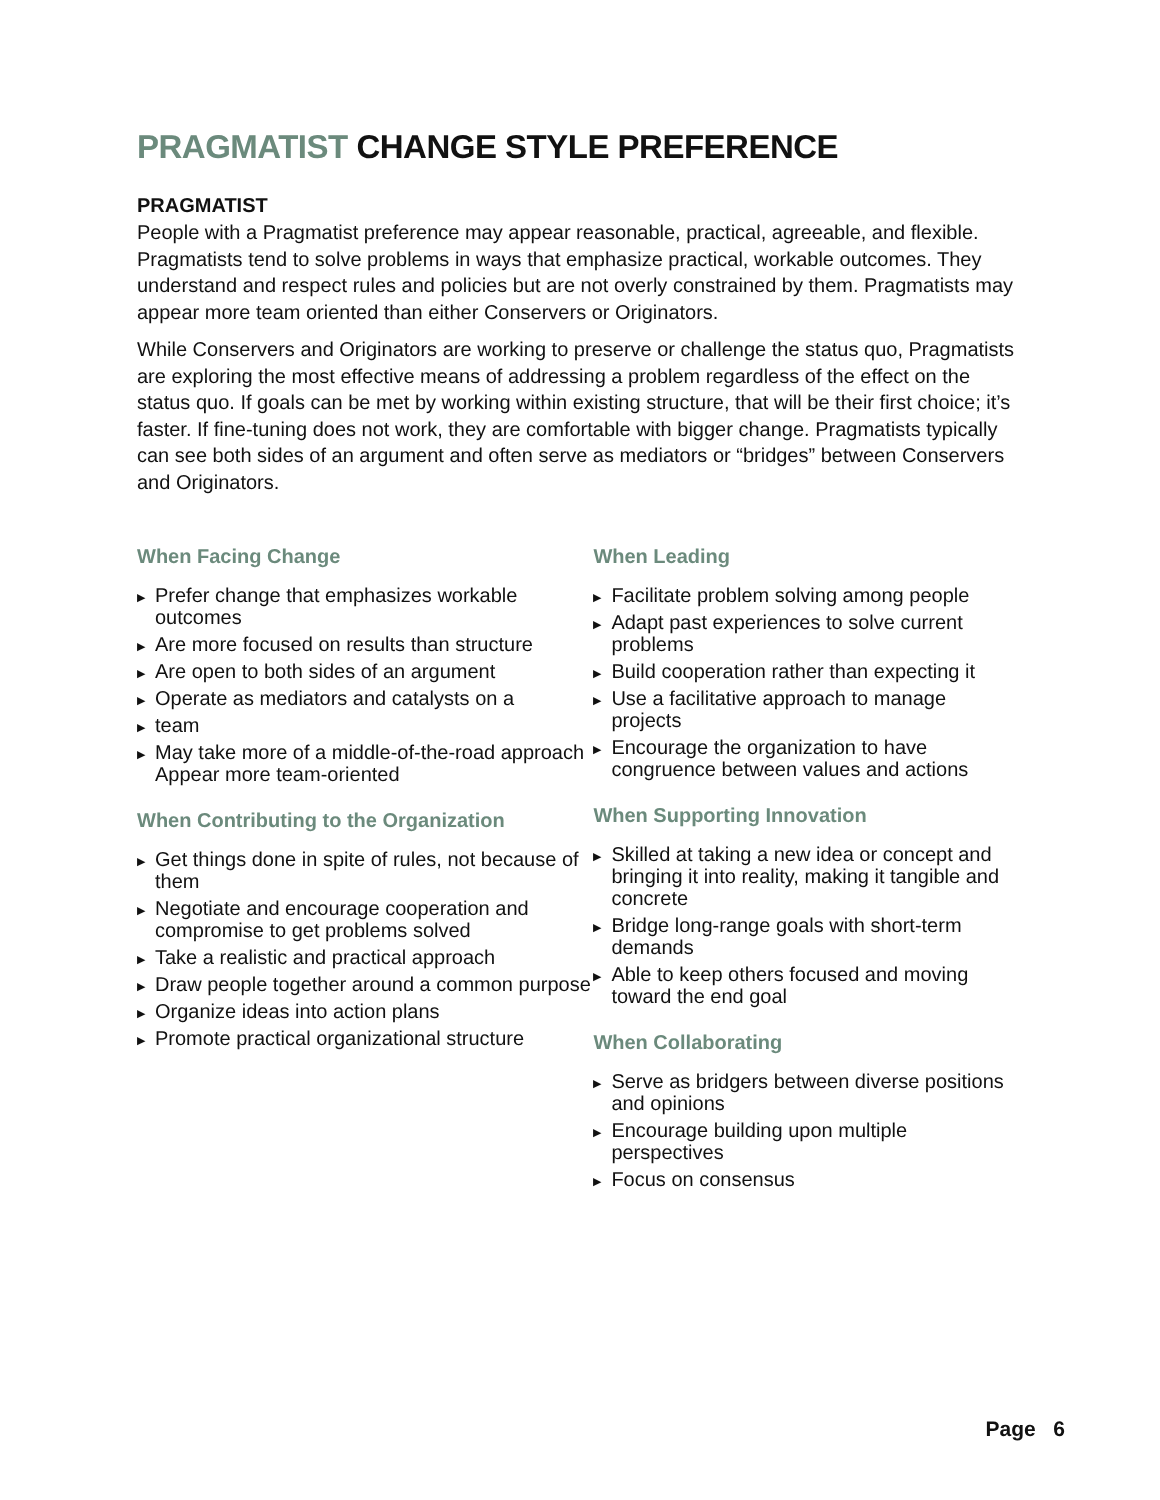PRAGMATIST CHANGE STYLE PREFERENCE
PRAGMATIST
People with a Pragmatist preference may appear reasonable, practical, agreeable, and flexible. Pragmatists tend to solve problems in ways that emphasize practical, workable outcomes. They understand and respect rules and policies but are not overly constrained by them. Pragmatists may appear more team oriented than either Conservers or Originators.
While Conservers and Originators are working to preserve or challenge the status quo, Pragmatists are exploring the most effective means of addressing a problem regardless of the effect on the status quo. If goals can be met by working within existing structure, that will be their first choice; it’s faster. If fine-tuning does not work, they are comfortable with bigger change. Pragmatists typically can see both sides of an argument and often serve as mediators or “bridges” between Conservers and Originators.
When Facing Change
▶ Prefer change that emphasizes workable outcomes
▶ Are more focused on results than structure
▶ Are open to both sides of an argument
▶ Operate as mediators and catalysts on a
▶ team
▶ May take more of a middle-of-the-road approach
Appear more team-oriented
When Contributing to the Organization
▶ Get things done in spite of rules, not because of them
▶ Negotiate and encourage cooperation and compromise to get problems solved
▶ Take a realistic and practical approach
▶ Draw people together around a common purpose
▶ Organize ideas into action plans
▶ Promote practical organizational structure
When Leading
▶ Facilitate problem solving among people
▶ Adapt past experiences to solve current problems
▶ Build cooperation rather than expecting it
▶ Use a facilitative approach to manage projects
▶ Encourage the organization to have congruence between values and actions
When Supporting Innovation
▶ Skilled at taking a new idea or concept and bringing it into reality, making it tangible and concrete
▶ Bridge long-range goals with short-term demands
▶ Able to keep others focused and moving toward the end goal
When Collaborating
▶ Serve as bridgers between diverse positions and opinions
▶ Encourage building upon multiple perspectives
▶ Focus on consensus
Page 6